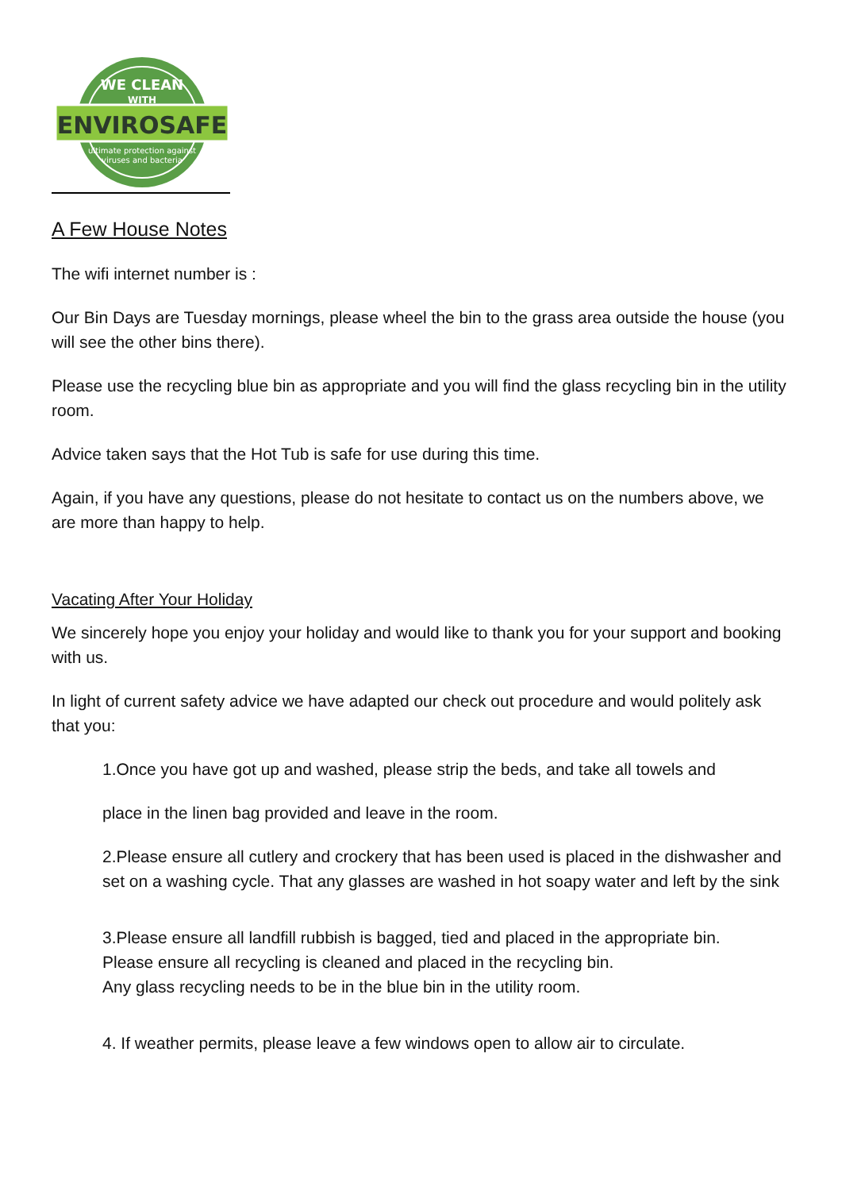WE CLEAN
WITH
ENVIROSAFE
ultimate protection against
viruses and bacteria
A Few House Notes
The wifi internet number is :
Our Bin Days are Tuesday mornings, please wheel the bin to the grass area outside the house (you will see the other bins there).
Please use the recycling blue bin as appropriate and you will find the glass recycling bin in the utility room.
Advice taken says that the Hot Tub is safe for use during this time.
Again, if you have any questions, please do not hesitate to contact us on the numbers above, we are more than happy to help.
Vacating After Your Holiday
We sincerely hope you enjoy your holiday and would like to thank you for your support and booking with us.
In light of current safety advice we have adapted our check out procedure and would politely ask that you:
1.Once you have got up and washed, please strip the beds, and take all towels and
place in the linen bag provided and leave in the room.
2.Please ensure all cutlery and crockery that has been used is placed in the dishwasher and set on a washing cycle. That any glasses are washed in hot soapy water and left by the sink
3.Please ensure all landfill rubbish is bagged, tied and placed in the appropriate bin.
Please ensure all recycling is cleaned and placed in the recycling bin.
Any glass recycling needs to be in the blue bin in the utility room.
4. If weather permits, please leave a few windows open to allow air to circulate.